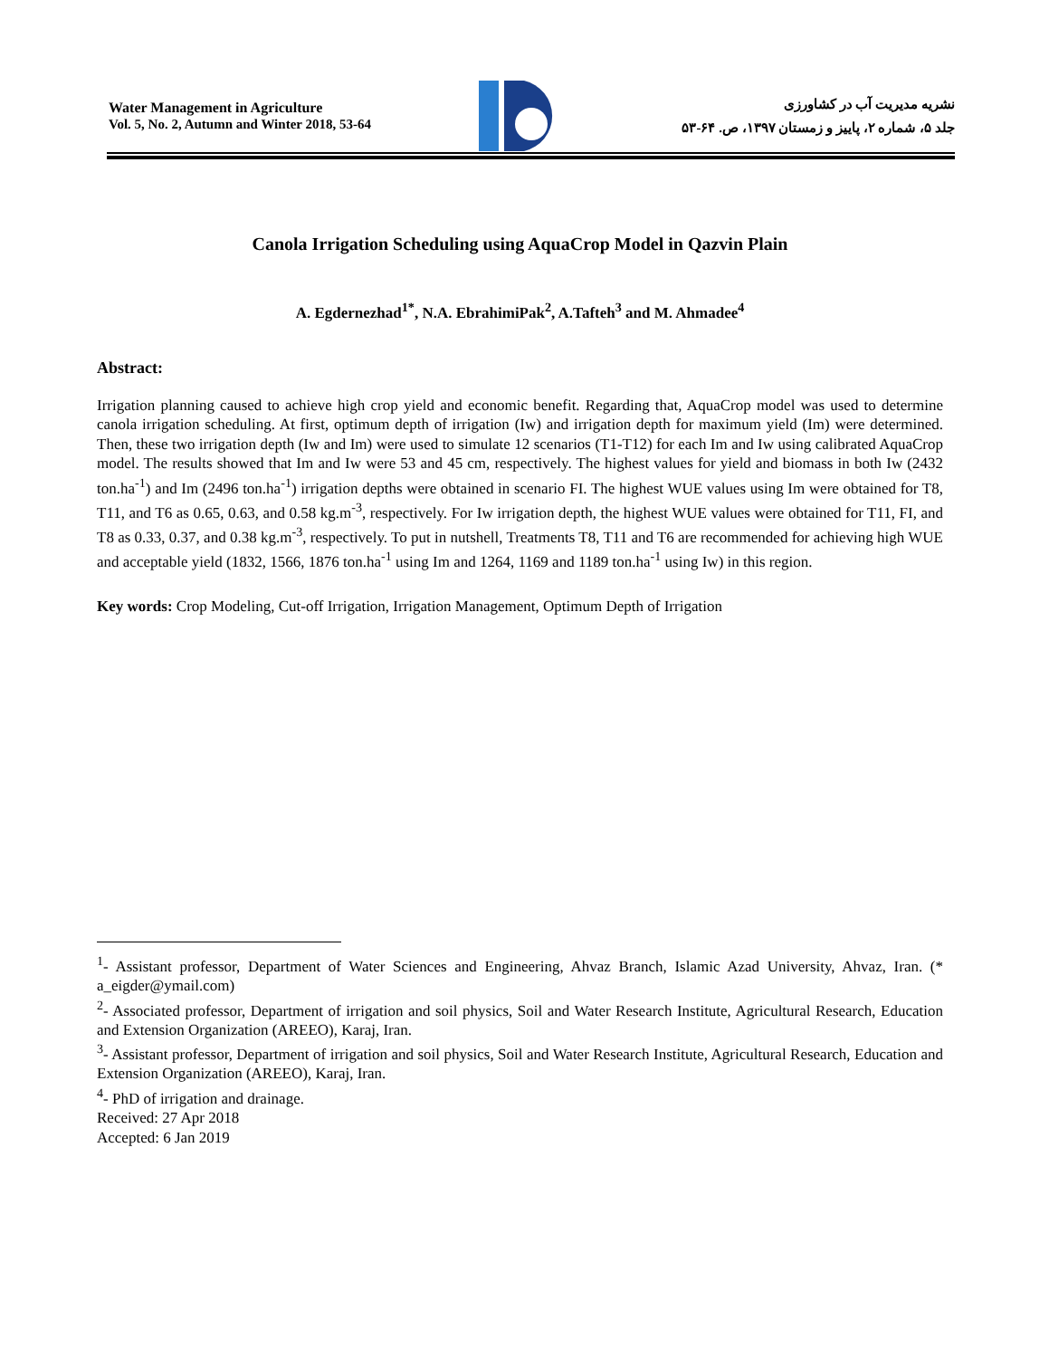Water Management in Agriculture
Vol. 5, No. 2, Autumn and Winter 2018, 53-64
نشریه مدیریت آب در کشاورزی
جلد ۵، شماره ۲، پاییز و زمستان ۱۳۹۷، ص. ۶۴-۵۳
Canola Irrigation Scheduling using AquaCrop Model in Qazvin Plain
A. Egdernezhad<sup>1*</sup>, N.A. EbrahimiPak<sup>2</sup>, A.Tafteh<sup>3</sup> and M. Ahmadee<sup>4</sup>
Abstract:
Irrigation planning caused to achieve high crop yield and economic benefit. Regarding that, AquaCrop model was used to determine canola irrigation scheduling. At first, optimum depth of irrigation (Iw) and irrigation depth for maximum yield (Im) were determined. Then, these two irrigation depth (Iw and Im) were used to simulate 12 scenarios (T1-T12) for each Im and Iw using calibrated AquaCrop model. The results showed that Im and Iw were 53 and 45 cm, respectively. The highest values for yield and biomass in both Iw (2432 ton.ha<sup>-1</sup>) and Im (2496 ton.ha<sup>-1</sup>) irrigation depths were obtained in scenario FI. The highest WUE values using Im were obtained for T8, T11, and T6 as 0.65, 0.63, and 0.58 kg.m<sup>-3</sup>, respectively. For Iw irrigation depth, the highest WUE values were obtained for T11, FI, and T8 as 0.33, 0.37, and 0.38 kg.m<sup>-3</sup>, respectively. To put in nutshell, Treatments T8, T11 and T6 are recommended for achieving high WUE and acceptable yield (1832, 1566, 1876 ton.ha<sup>-1</sup> using Im and 1264, 1169 and 1189 ton.ha<sup>-1</sup> using Iw) in this region.
Key words: Crop Modeling, Cut-off Irrigation, Irrigation Management, Optimum Depth of Irrigation
<sup>1</sup>- Assistant professor, Department of Water Sciences and Engineering, Ahvaz Branch, Islamic Azad University, Ahvaz, Iran. (* a_eigder@ymail.com)
<sup>2</sup>- Associated professor, Department of irrigation and soil physics, Soil and Water Research Institute, Agricultural Research, Education and Extension Organization (AREEO), Karaj, Iran.
<sup>3</sup>- Assistant professor, Department of irrigation and soil physics, Soil and Water Research Institute, Agricultural Research, Education and Extension Organization (AREEO), Karaj, Iran.
<sup>4</sup>- PhD of irrigation and drainage.
Received: 27 Apr 2018
Accepted: 6 Jan 2019